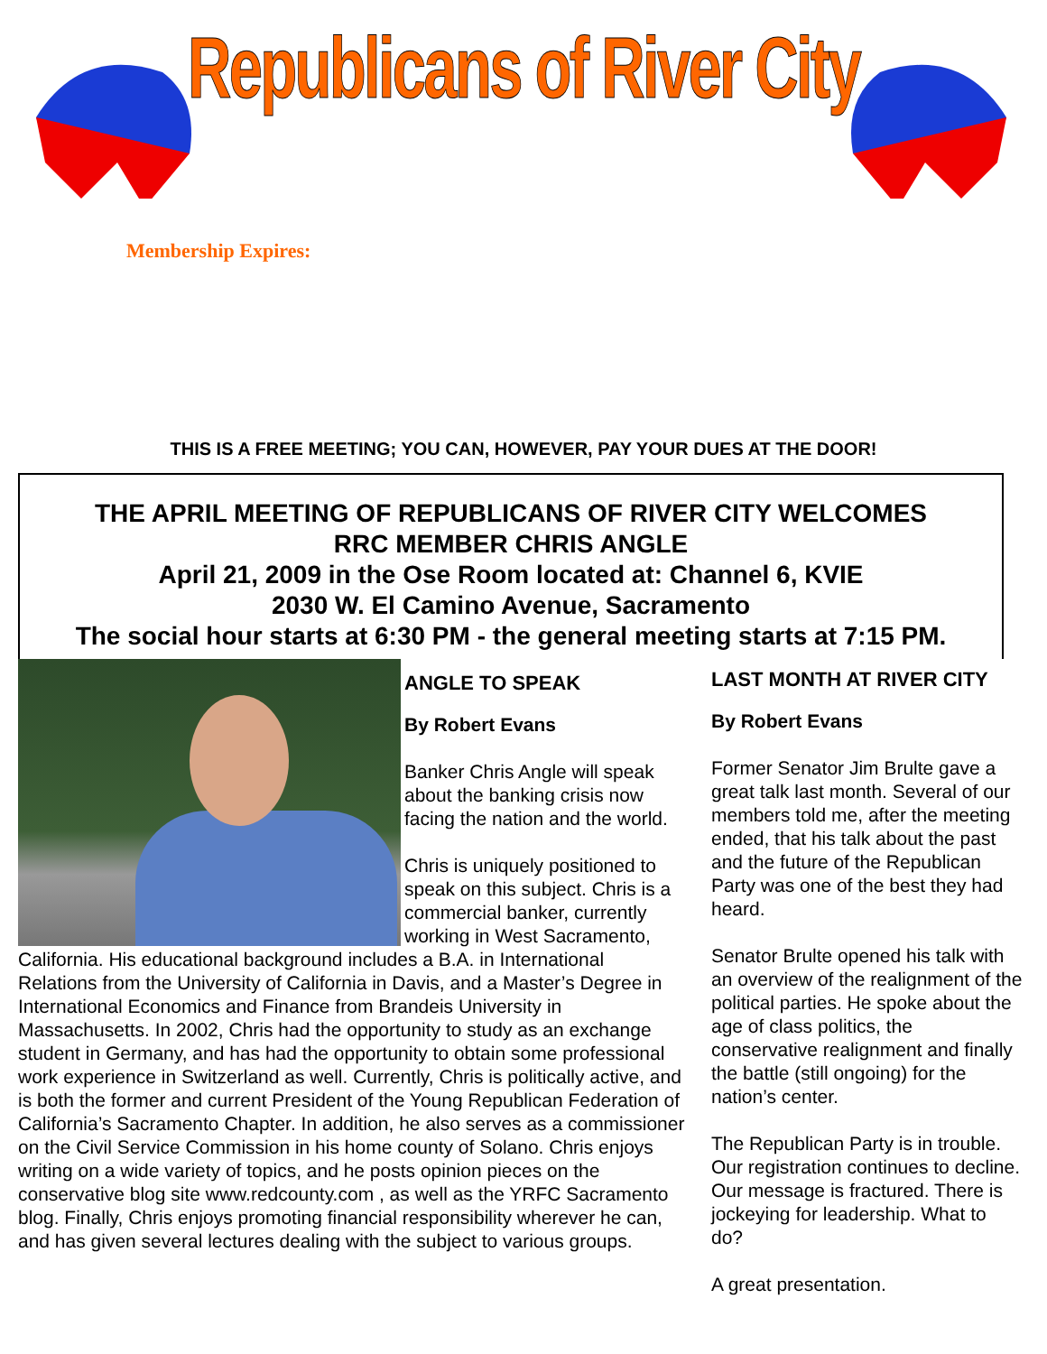Republicans of River City
Membership Expires:
THIS IS A FREE MEETING; YOU CAN, HOWEVER, PAY YOUR DUES AT THE DOOR!
THE APRIL MEETING OF REPUBLICANS OF RIVER CITY WELCOMES
RRC MEMBER CHRIS ANGLE
April 21, 2009 in the Ose Room located at: Channel 6, KVIE
2030 W. El Camino Avenue, Sacramento
The social hour starts at 6:30 PM - the general meeting starts at 7:15 PM.
ANGLE TO SPEAK
By Robert Evans
Banker Chris Angle will speak about the banking crisis now facing the nation and the world.
Chris is uniquely positioned to speak on this subject. Chris is a commercial banker, currently working in West Sacramento, California. His educational background includes a B.A. in International Relations from the University of California in Davis, and a Master’s Degree in International Economics and Finance from Brandeis University in Massachusetts. In 2002, Chris had the opportunity to study as an exchange student in Germany, and has had the opportunity to obtain some professional work experience in Switzerland as well. Currently, Chris is politically active, and is both the former and current President of the Young Republican Federation of California’s Sacramento Chapter. In addition, he also serves as a commissioner on the Civil Service Commission in his home county of Solano. Chris enjoys writing on a wide variety of topics, and he posts opinion pieces on the conservative blog site www.redcounty.com , as well as the YRFC Sacramento blog. Finally, Chris enjoys promoting financial responsibility wherever he can, and has given several lectures dealing with the subject to various groups.
LAST MONTH AT RIVER CITY
By Robert Evans
Former Senator Jim Brulte gave a great talk last month. Several of our members told me, after the meeting ended, that his talk about the past and the future of the Republican Party was one of the best they had heard.
Senator Brulte opened his talk with an overview of the realignment of the political parties. He spoke about the age of class politics, the conservative realignment and finally the battle (still ongoing) for the nation’s center.
The Republican Party is in trouble. Our registration continues to decline. Our message is fractured. There is jockeying for leadership. What to do?
A great presentation.